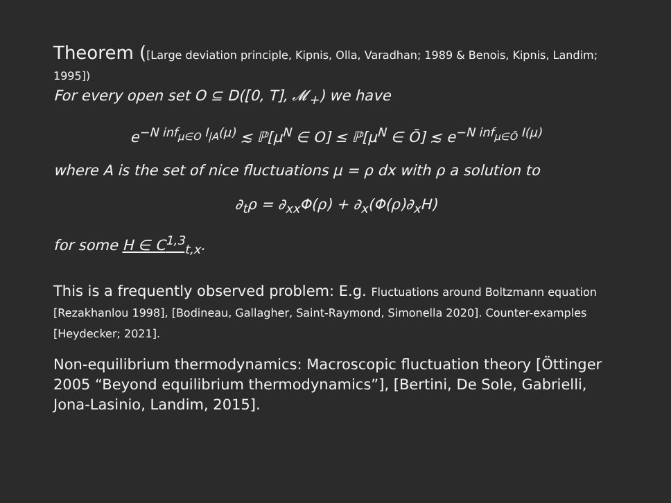Theorem ([Large deviation principle, Kipnis, Olla, Varadhan; 1989 & Benois, Kipnis, Landim; 1995])
For every open set O ⊆ D([0, T], 𝓜<sub>+</sub>) we have
e<sup>−N inf<sub>μ∈O</sub> I<sub>|A</sub>(μ)</sup> ≲ ℙ[μ<sup>N</sup> ∈ O] ≤ ℙ[μ<sup>N</sup> ∈ Ō] ≲ e<sup>−N inf<sub>μ∈Ō</sub> I(μ)</sup>
where A is the set of nice fluctuations μ = ρ dx with ρ a solution to
∂<sub>t</sub>ρ = ∂<sub>xx</sub>Φ(ρ) + ∂<sub>x</sub>(Φ(ρ)∂<sub>x</sub>H)
for some H ∈ C<sup>1,3</sup><sub>t,x</sub>.
This is a frequently observed problem: E.g. Fluctuations around Boltzmann equation [Rezakhanlou 1998], [Bodineau, Gallagher, Saint-Raymond, Simonella 2020]. Counter-examples [Heydecker; 2021].
Non-equilibrium thermodynamics: Macroscopic fluctuation theory [Öttinger 2005 “Beyond equilibrium thermodynamics”], [Bertini, De Sole, Gabrielli, Jona-Lasinio, Landim, 2015].